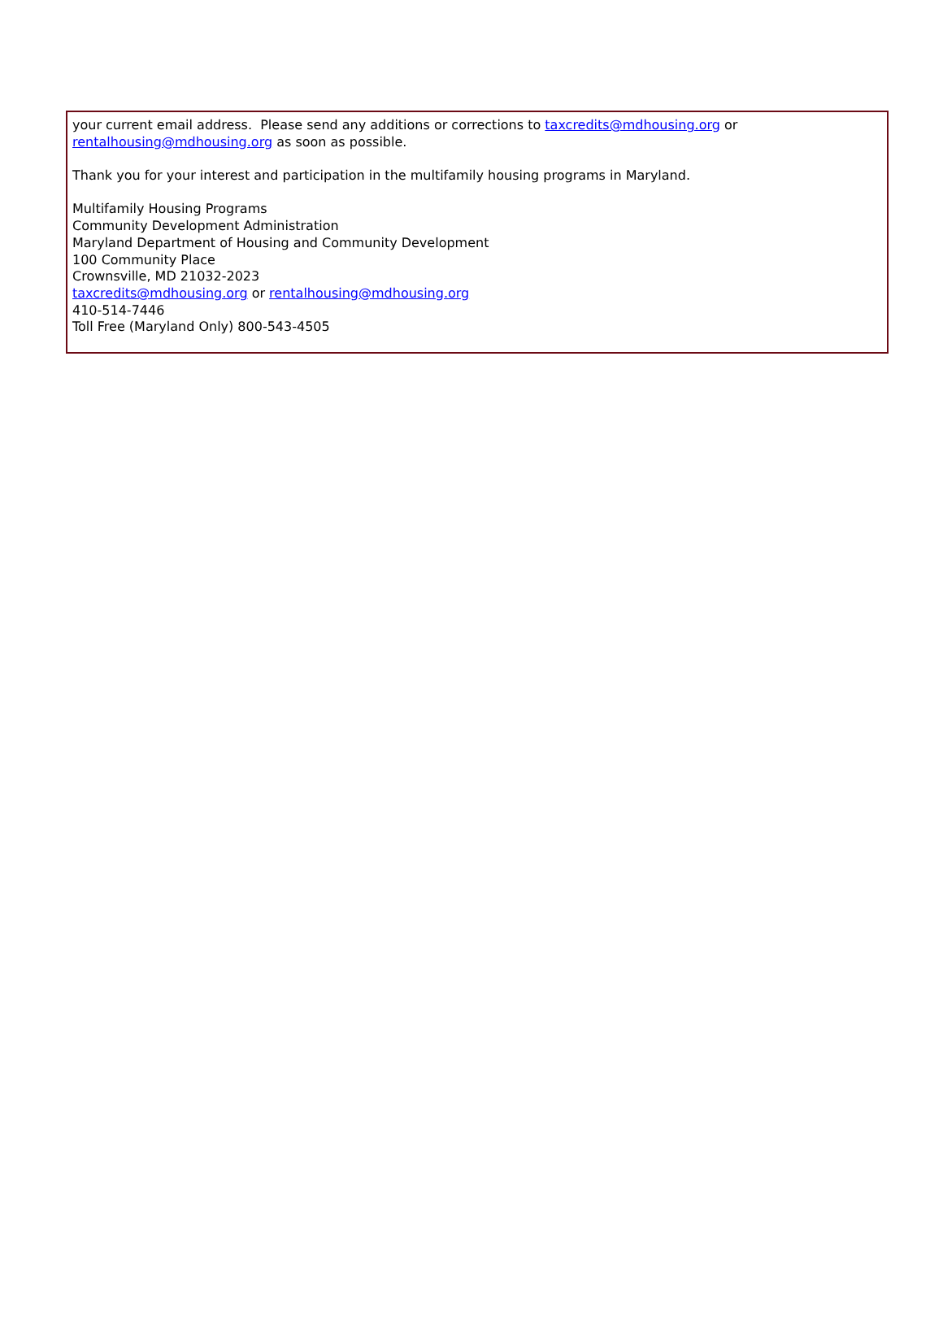your current email address. Please send any additions or corrections to taxcredits@mdhousing.org or rentalhousing@mdhousing.org as soon as possible.
Thank you for your interest and participation in the multifamily housing programs in Maryland.
Multifamily Housing Programs
Community Development Administration
Maryland Department of Housing and Community Development
100 Community Place
Crownsville, MD 21032-2023
taxcredits@mdhousing.org or rentalhousing@mdhousing.org
410-514-7446
Toll Free (Maryland Only) 800-543-4505